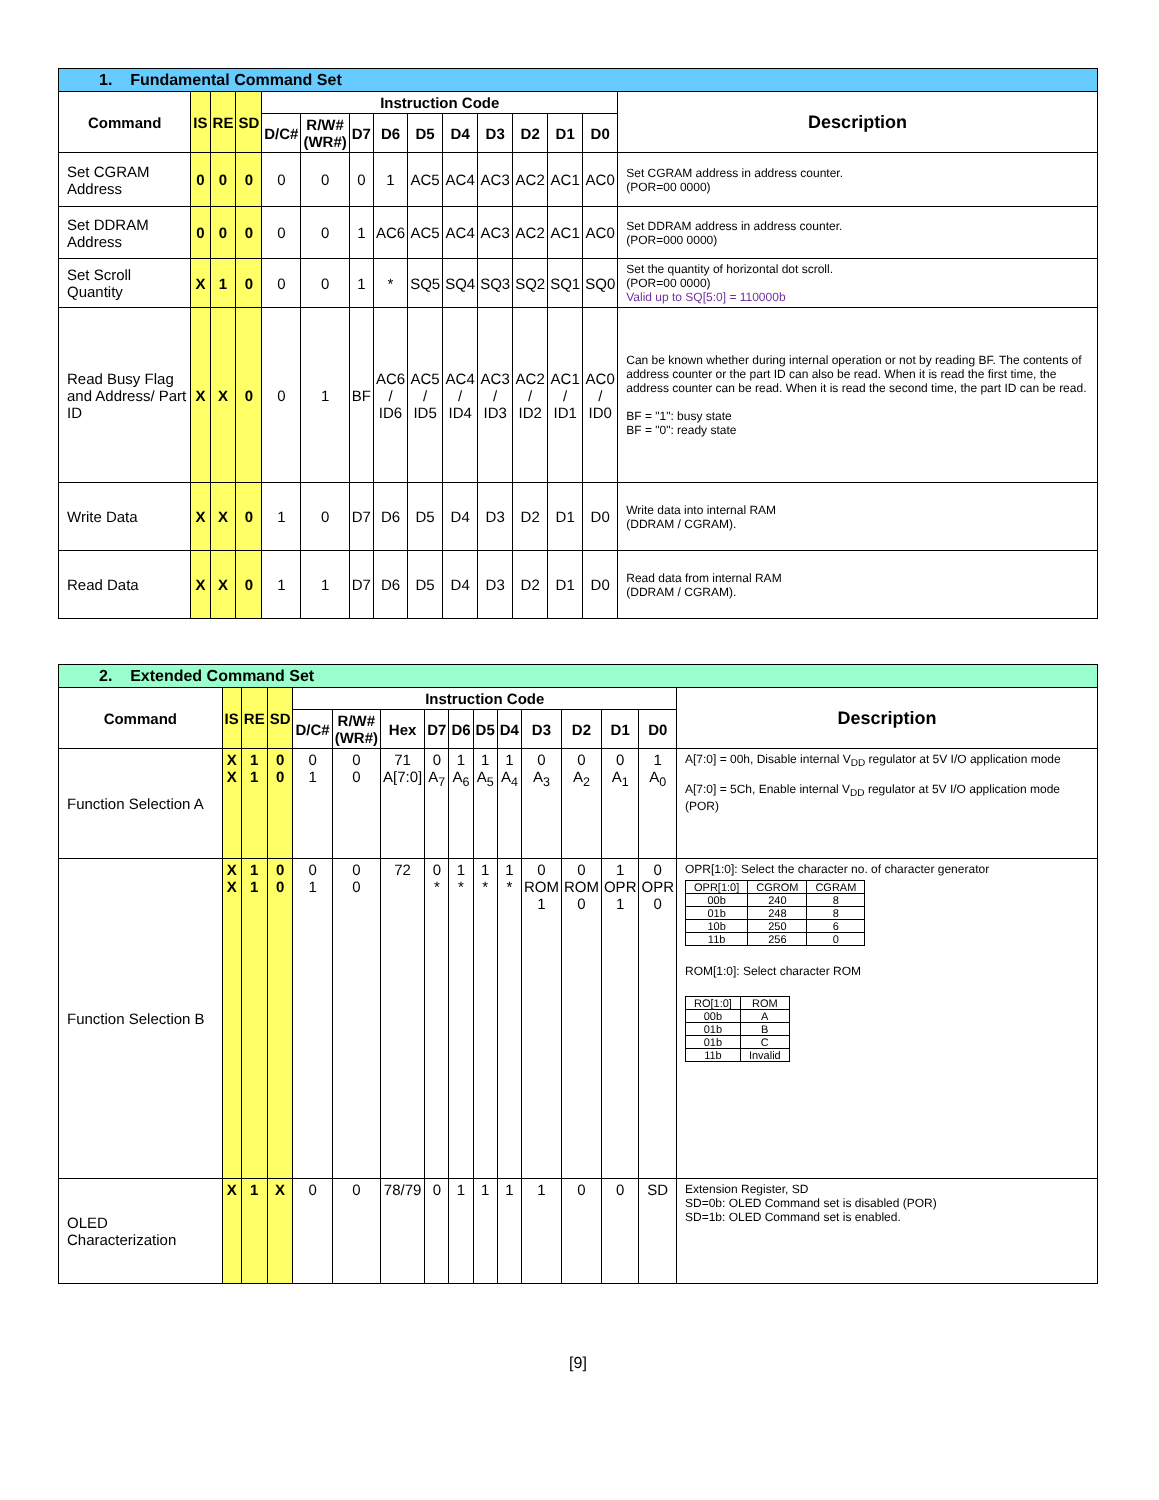| 1. Fundamental Command Set | | | | | | | | | | | | | | |
| Command | IS | RE | SD | Instruction Code | | | | | | | | | | Description |
| | | | | D/C# | R/W# (WR#) | D7 | D6 | D5 | D4 | D3 | D2 | D1 | D0 | |
| Set CGRAM Address | 0 | 0 | 0 | 0 | 0 | 0 | 1 | AC5 | AC4 | AC3 | AC2 | AC1 | AC0 | Set CGRAM address in address counter. (POR=00 0000) |
| Set DDRAM Address | 0 | 0 | 0 | 0 | 0 | 1 | AC6 | AC5 | AC4 | AC3 | AC2 | AC1 | AC0 | Set DDRAM address in address counter. (POR=000 0000) |
| Set Scroll Quantity | X | 1 | 0 | 0 | 0 | 1 | * | SQ5 | SQ4 | SQ3 | SQ2 | SQ1 | SQ0 | Set the quantity of horizontal dot scroll. (POR=00 0000) Valid up to SQ[5:0] = 110000b |
| Read Busy Flag and Address/ Part ID | X | X | 0 | 0 | 1 | BF | AC6 / ID6 | AC5 / ID5 | AC4 / ID4 | AC3 / ID3 | AC2 / ID2 | AC1 / ID1 | AC0 / ID0 | Can be known whether during internal operation or not by reading BF. The contents of address counter or the part ID can also be read. When it is read the first time, the address counter can be read. When it is read the second time, the part ID can be read. BF = "1": busy state BF = "0": ready state |
| Write Data | X | X | 0 | 1 | 0 | D7 | D6 | D5 | D4 | D3 | D2 | D1 | D0 | Write data into internal RAM (DDRAM / CGRAM). |
| Read Data | X | X | 0 | 1 | 1 | D7 | D6 | D5 | D4 | D3 | D2 | D1 | D0 | Read data from internal RAM (DDRAM / CGRAM). |
| 2. Extended Command Set | | | | | | | | | | | | | | | |
| Command | IS | RE | SD | Instruction Code | | | | | | | | | | | Description |
| | | | | D/C# | R/W# (WR#) | Hex | D7 | D6 | D5 | D4 | D3 | D2 | D1 | D0 | |
| Function Selection A | X X | 1 1 | 0 0 | 0 1 | 0 0 | 71 A[7:0] | 0 A<sub>7</sub> | 1 A<sub>6</sub> | 1 A<sub>5</sub> | 1 A<sub>4</sub> | 0 A<sub>3</sub> | 0 A<sub>2</sub> | 0 A<sub>1</sub> | 1 A<sub>0</sub> | A[7:0] = 00h, Disable internal V<sub>DD</sub> regulator at 5V I/O application mode A[7:0] = 5Ch, Enable internal V<sub>DD</sub> regulator at 5V I/O application mode (POR) |
| Function Selection B | X X | 1 1 | 0 0 | 0 1 | 0 0 | 72 | 0 * | 1 * | 1 * | 1 * | 0 ROM 1 | 0 ROM 0 | 1 OPR 1 | 0 OPR 0 | OPR[1:0]: Select the character no. of character generator / OPR[1:0] / CGROM / CGRAM / / 00b / 240 / 8 / / 01b / 248 / 8 / / 10b / 250 / 6 / / 11b / 256 / 0 / ROM[1:0]: Select character ROM / RO[1:0] / ROM / / 00b / A / / 01b / B / / 01b / C / / 11b / Invalid / |
| OLED Characterization | X | 1 | X | 0 | 0 | 78/79 | 0 | 1 | 1 | 1 | 1 | 0 | 0 | SD | Extension Register, SD SD=0b: OLED Command set is disabled (POR) SD=1b: OLED Command set is enabled. |
[9]